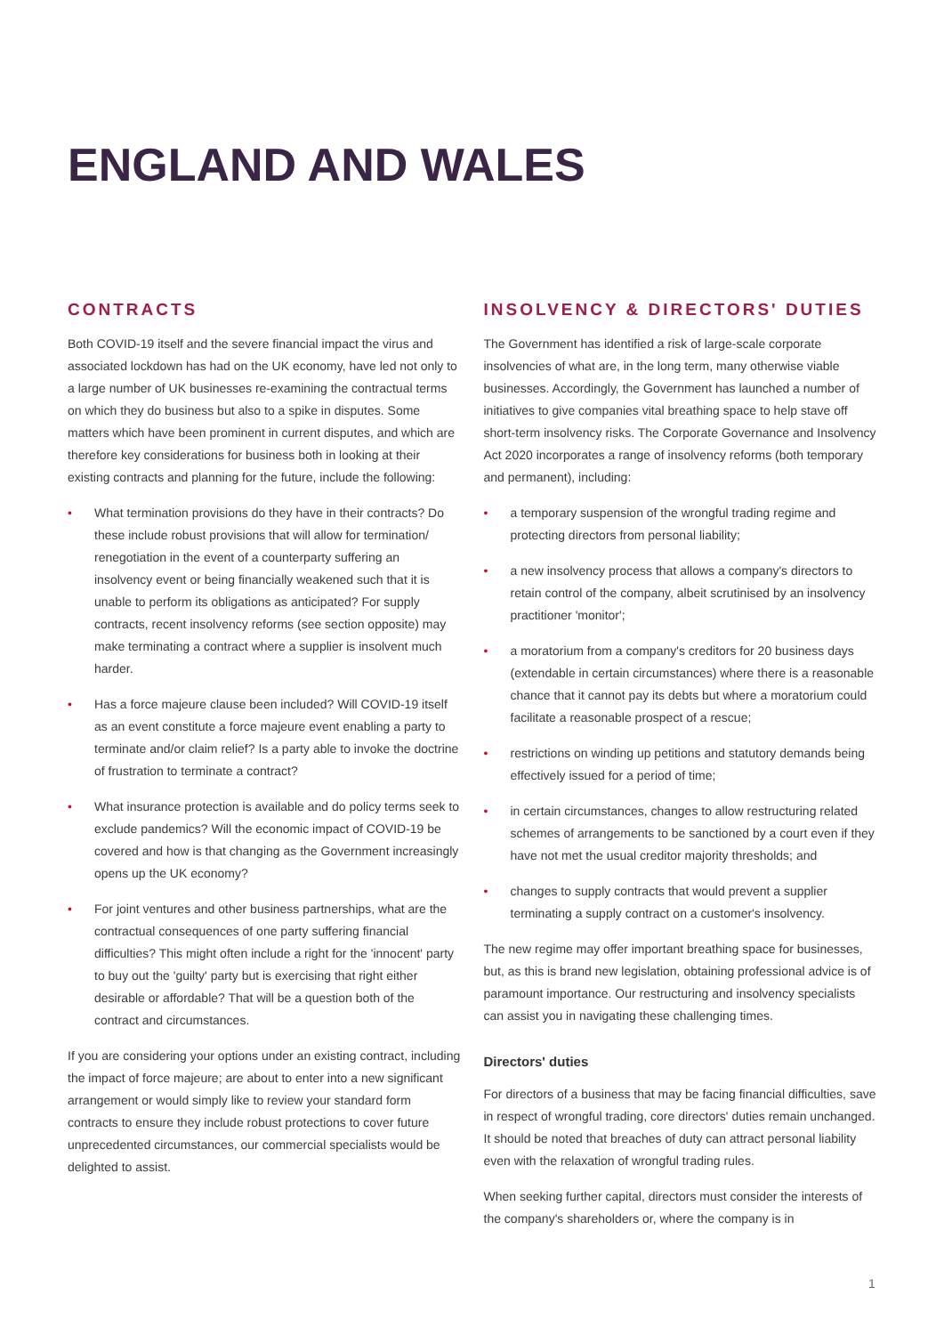ENGLAND AND WALES
CONTRACTS
Both COVID-19 itself and the severe financial impact the virus and associated lockdown has had on the UK economy, have led not only to a large number of UK businesses re-examining the contractual terms on which they do business but also to a spike in disputes. Some matters which have been prominent in current disputes, and which are therefore key considerations for business both in looking at their existing contracts and planning for the future, include the following:
• What termination provisions do they have in their contracts? Do these include robust provisions that will allow for termination/ renegotiation in the event of a counterparty suffering an insolvency event or being financially weakened such that it is unable to perform its obligations as anticipated? For supply contracts, recent insolvency reforms (see section opposite) may make terminating a contract where a supplier is insolvent much harder.
• Has a force majeure clause been included? Will COVID-19 itself as an event constitute a force majeure event enabling a party to terminate and/or claim relief? Is a party able to invoke the doctrine of frustration to terminate a contract?
• What insurance protection is available and do policy terms seek to exclude pandemics? Will the economic impact of COVID-19 be covered and how is that changing as the Government increasingly opens up the UK economy?
• For joint ventures and other business partnerships, what are the contractual consequences of one party suffering financial difficulties? This might often include a right for the 'innocent' party to buy out the 'guilty' party but is exercising that right either desirable or affordable? That will be a question both of the contract and circumstances.
If you are considering your options under an existing contract, including the impact of force majeure; are about to enter into a new significant arrangement or would simply like to review your standard form contracts to ensure they include robust protections to cover future unprecedented circumstances, our commercial specialists would be delighted to assist.
INSOLVENCY & DIRECTORS' DUTIES
The Government has identified a risk of large-scale corporate insolvencies of what are, in the long term, many otherwise viable businesses. Accordingly, the Government has launched a number of initiatives to give companies vital breathing space to help stave off short-term insolvency risks. The Corporate Governance and Insolvency Act 2020 incorporates a range of insolvency reforms (both temporary and permanent), including:
• a temporary suspension of the wrongful trading regime and protecting directors from personal liability;
• a new insolvency process that allows a company's directors to retain control of the company, albeit scrutinised by an insolvency practitioner 'monitor';
• a moratorium from a company's creditors for 20 business days (extendable in certain circumstances) where there is a reasonable chance that it cannot pay its debts but where a moratorium could facilitate a reasonable prospect of a rescue;
• restrictions on winding up petitions and statutory demands being effectively issued for a period of time;
• in certain circumstances, changes to allow restructuring related schemes of arrangements to be sanctioned by a court even if they have not met the usual creditor majority thresholds; and
• changes to supply contracts that would prevent a supplier terminating a supply contract on a customer's insolvency.
The new regime may offer important breathing space for businesses, but, as this is brand new legislation, obtaining professional advice is of paramount importance. Our restructuring and insolvency specialists can assist you in navigating these challenging times.
Directors' duties
For directors of a business that may be facing financial difficulties, save in respect of wrongful trading, core directors' duties remain unchanged. It should be noted that breaches of duty can attract personal liability even with the relaxation of wrongful trading rules.
When seeking further capital, directors must consider the interests of the company's shareholders or, where the company is in
1